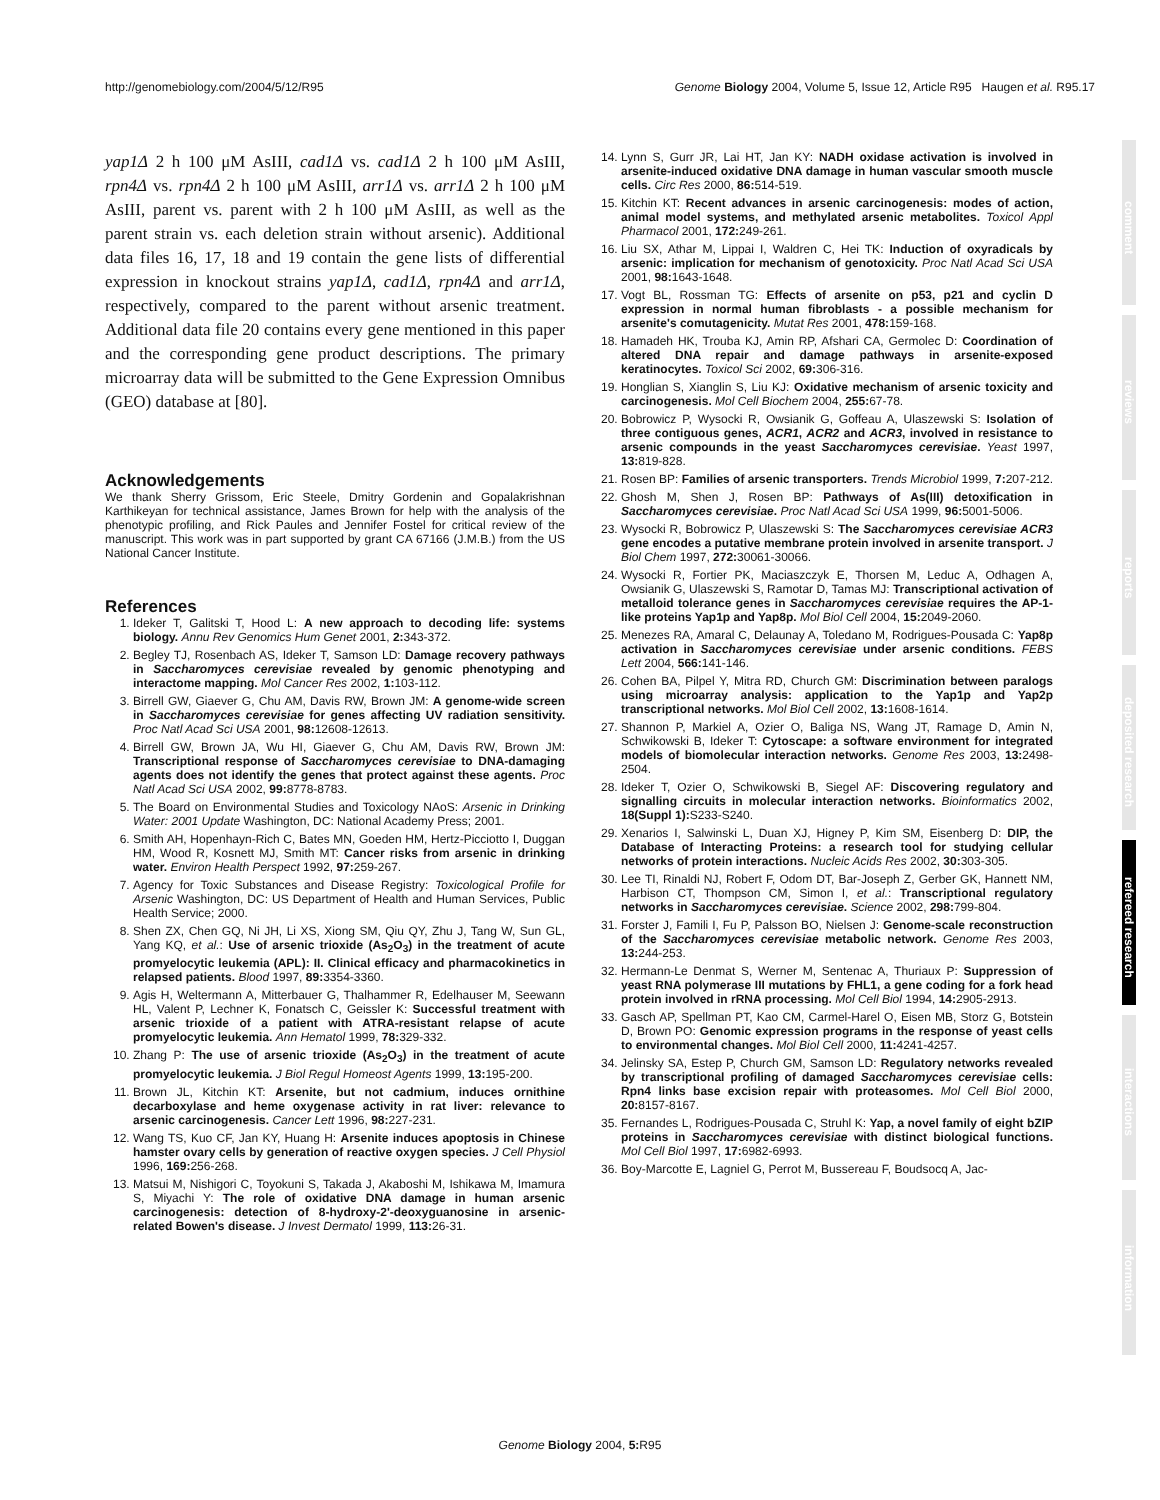http://genomebiology.com/2004/5/12/R95 Genome Biology 2004, Volume 5, Issue 12, Article R95 Haugen et al. R95.17
yap1Δ 2 h 100 μM AsIII, cad1Δ vs. cad1Δ 2 h 100 μM AsIII, rpn4Δ vs. rpn4Δ 2 h 100 μM AsIII, arr1Δ vs. arr1Δ 2 h 100 μM AsIII, parent vs. parent with 2 h 100 μM AsIII, as well as the parent strain vs. each deletion strain without arsenic). Additional data files 16, 17, 18 and 19 contain the gene lists of differential expression in knockout strains yap1Δ, cad1Δ, rpn4Δ and arr1Δ, respectively, compared to the parent without arsenic treatment. Additional data file 20 contains every gene mentioned in this paper and the corresponding gene product descriptions. The primary microarray data will be submitted to the Gene Expression Omnibus (GEO) database at [80].
Acknowledgements
We thank Sherry Grissom, Eric Steele, Dmitry Gordenin and Gopalakrishnan Karthikeyan for technical assistance, James Brown for help with the analysis of the phenotypic profiling, and Rick Paules and Jennifer Fostel for critical review of the manuscript. This work was in part supported by grant CA 67166 (J.M.B.) from the US National Cancer Institute.
References
1. Ideker T, Galitski T, Hood L: A new approach to decoding life: systems biology. Annu Rev Genomics Hum Genet 2001, 2: 343-372.
2. Begley TJ, Rosenbach AS, Ideker T, Samson LD: Damage recovery pathways in Saccharomyces cerevisiae revealed by genomic phenotyping and interactome mapping. Mol Cancer Res 2002, 1: 103-112.
3. Birrell GW, Giaever G, Chu AM, Davis RW, Brown JM: A genome-wide screen in Saccharomyces cerevisiae for genes affecting UV radiation sensitivity. Proc Natl Acad Sci USA 2001, 98: 12608-12613.
4. Birrell GW, Brown JA, Wu HI, Giaever G, Chu AM, Davis RW, Brown JM: Transcriptional response of Saccharomyces cerevisiae to DNA-damaging agents does not identify the genes that protect against these agents. Proc Natl Acad Sci USA 2002, 99: 8778-8783.
5. The Board on Environmental Studies and Toxicology NAoS: Arsenic in Drinking Water: 2001 Update Washington, DC: National Academy Press; 2001.
6. Smith AH, Hopenhayn-Rich C, Bates MN, Goeden HM, Hertz-Picciotto I, Duggan HM, Wood R, Kosnett MJ, Smith MT: Cancer risks from arsenic in drinking water. Environ Health Perspect 1992, 97: 259-267.
7. Agency for Toxic Substances and Disease Registry: Toxicological Profile for Arsenic Washington, DC: US Department of Health and Human Services, Public Health Service; 2000.
8. Shen ZX, Chen GQ, Ni JH, Li XS, Xiong SM, Qiu QY, Zhu J, Tang W, Sun GL, Yang KQ, et al.: Use of arsenic trioxide (As<sub>2</sub>O<sub>3</sub>) in the treatment of acute promyelocytic leukemia (APL): II. Clinical efficacy and pharmacokinetics in relapsed patients. Blood 1997, 89: 3354-3360.
9. Agis H, Weltermann A, Mitterbauer G, Thalhammer R, Edelhauser M, Seewann HL, Valent P, Lechner K, Fonatsch C, Geissler K: Successful treatment with arsenic trioxide of a patient with ATRA-resistant relapse of acute promyelocytic leukemia. Ann Hematol 1999, 78: 329-332.
10. Zhang P: The use of arsenic trioxide (As<sub>2</sub>O<sub>3</sub>) in the treatment of acute promyelocytic leukemia. J Biol Regul Homeost Agents 1999, 13: 195-200.
11. Brown JL, Kitchin KT: Arsenite, but not cadmium, induces ornithine decarboxylase and heme oxygenase activity in rat liver: relevance to arsenic carcinogenesis. Cancer Lett 1996, 98: 227-231.
12. Wang TS, Kuo CF, Jan KY, Huang H: Arsenite induces apoptosis in Chinese hamster ovary cells by generation of reactive oxygen species. J Cell Physiol 1996, 169: 256-268.
13. Matsui M, Nishigori C, Toyokuni S, Takada J, Akaboshi M, Ishikawa M, Imamura S, Miyachi Y: The role of oxidative DNA damage in human arsenic carcinogenesis: detection of 8-hydroxy-2'-deoxyguanosine in arsenic-related Bowen's disease. J Invest Dermatol 1999, 113: 26-31.
14. Lynn S, Gurr JR, Lai HT, Jan KY: NADH oxidase activation is involved in arsenite-induced oxidative DNA damage in human vascular smooth muscle cells. Circ Res 2000, 86: 514-519.
15. Kitchin KT: Recent advances in arsenic carcinogenesis: modes of action, animal model systems, and methylated arsenic metabolites. Toxicol Appl Pharmacol 2001, 172: 249-261.
16. Liu SX, Athar M, Lippai I, Waldren C, Hei TK: Induction of oxyradicals by arsenic: implication for mechanism of genotoxicity. Proc Natl Acad Sci USA 2001, 98: 1643-1648.
17. Vogt BL, Rossman TG: Effects of arsenite on p53, p21 and cyclin D expression in normal human fibroblasts - a possible mechanism for arsenite's comutagenicity. Mutat Res 2001, 478: 159-168.
18. Hamadeh HK, Trouba KJ, Amin RP, Afshari CA, Germolec D: Coordination of altered DNA repair and damage pathways in arsenite-exposed keratinocytes. Toxicol Sci 2002, 69: 306-316.
19. Honglian S, Xianglin S, Liu KJ: Oxidative mechanism of arsenic toxicity and carcinogenesis. Mol Cell Biochem 2004, 255: 67-78.
20. Bobrowicz P, Wysocki R, Owsianik G, Goffeau A, Ulaszewski S: Isolation of three contiguous genes, ACR1, ACR2 and ACR3, involved in resistance to arsenic compounds in the yeast Saccharomyces cerevisiae. Yeast 1997, 13: 819-828.
21. Rosen BP: Families of arsenic transporters. Trends Microbiol 1999, 7: 207-212.
22. Ghosh M, Shen J, Rosen BP: Pathways of As(III) detoxification in Saccharomyces cerevisiae. Proc Natl Acad Sci USA 1999, 96: 5001-5006.
23. Wysocki R, Bobrowicz P, Ulaszewski S: The Saccharomyces cerevisiae ACR3 gene encodes a putative membrane protein involved in arsenite transport. J Biol Chem 1997, 272: 30061-30066.
24. Wysocki R, Fortier PK, Maciaszczyk E, Thorsen M, Leduc A, Odhagen A, Owsianik G, Ulaszewski S, Ramotar D, Tamas MJ: Transcriptional activation of metalloid tolerance genes in Saccharomyces cerevisiae requires the AP-1-like proteins Yap1p and Yap8p. Mol Biol Cell 2004, 15: 2049-2060.
25. Menezes RA, Amaral C, Delaunay A, Toledano M, Rodrigues-Pousada C: Yap8p activation in Saccharomyces cerevisiae under arsenic conditions. FEBS Lett 2004, 566: 141-146.
26. Cohen BA, Pilpel Y, Mitra RD, Church GM: Discrimination between paralogs using microarray analysis: application to the Yap1p and Yap2p transcriptional networks. Mol Biol Cell 2002, 13: 1608-1614.
27. Shannon P, Markiel A, Ozier O, Baliga NS, Wang JT, Ramage D, Amin N, Schwikowski B, Ideker T: Cytoscape: a software environment for integrated models of biomolecular interaction networks. Genome Res 2003, 13: 2498-2504.
28. Ideker T, Ozier O, Schwikowski B, Siegel AF: Discovering regulatory and signalling circuits in molecular interaction networks. Bioinformatics 2002, 18(Suppl 1): S233-S240.
29. Xenarios I, Salwinski L, Duan XJ, Higney P, Kim SM, Eisenberg D: DIP, the Database of Interacting Proteins: a research tool for studying cellular networks of protein interactions. Nucleic Acids Res 2002, 30: 303-305.
30. Lee TI, Rinaldi NJ, Robert F, Odom DT, Bar-Joseph Z, Gerber GK, Hannett NM, Harbison CT, Thompson CM, Simon I, et al.: Transcriptional regulatory networks in Saccharomyces cerevisiae. Science 2002, 298: 799-804.
31. Forster J, Famili I, Fu P, Palsson BO, Nielsen J: Genome-scale reconstruction of the Saccharomyces cerevisiae metabolic network. Genome Res 2003, 13: 244-253.
32. Hermann-Le Denmat S, Werner M, Sentenac A, Thuriaux P: Suppression of yeast RNA polymerase III mutations by FHL1, a gene coding for a fork head protein involved in rRNA processing. Mol Cell Biol 1994, 14: 2905-2913.
33. Gasch AP, Spellman PT, Kao CM, Carmel-Harel O, Eisen MB, Storz G, Botstein D, Brown PO: Genomic expression programs in the response of yeast cells to environmental changes. Mol Biol Cell 2000, 11: 4241-4257.
34. Jelinsky SA, Estep P, Church GM, Samson LD: Regulatory networks revealed by transcriptional profiling of damaged Saccharomyces cerevisiae cells: Rpn4 links base excision repair with proteasomes. Mol Cell Biol 2000, 20: 8157-8167.
35. Fernandes L, Rodrigues-Pousada C, Struhl K: Yap, a novel family of eight bZIP proteins in Saccharomyces cerevisiae with distinct biological functions. Mol Cell Biol 1997, 17: 6982-6993.
36. Boy-Marcotte E, Lagniel G, Perrot M, Bussereau F, Boudsocq A, Jac-
comment
reviews
reports
deposited research
refereed research
interactions
information
Genome Biology 2004, 5: R95